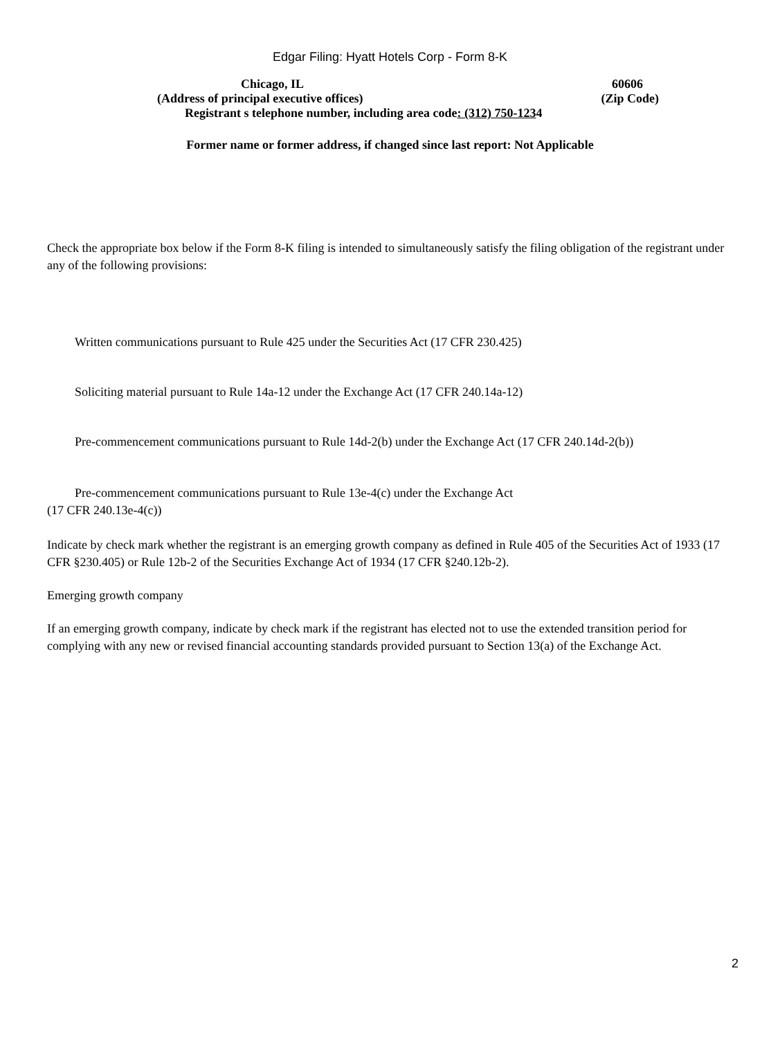Edgar Filing: Hyatt Hotels Corp - Form 8-K
Chicago, IL 60606
(Address of principal executive offices) (Zip Code)
Registrant s telephone number, including area code: (312) 750-1234
Former name or former address, if changed since last report: Not Applicable
Check the appropriate box below if the Form 8-K filing is intended to simultaneously satisfy the filing obligation of the registrant under any of the following provisions:
Written communications pursuant to Rule 425 under the Securities Act (17 CFR 230.425)
Soliciting material pursuant to Rule 14a-12 under the Exchange Act (17 CFR 240.14a-12)
Pre-commencement communications pursuant to Rule 14d-2(b) under the Exchange Act (17 CFR 240.14d-2(b))
Pre-commencement communications pursuant to Rule 13e-4(c) under the Exchange Act
(17 CFR 240.13e-4(c))
Indicate by check mark whether the registrant is an emerging growth company as defined in Rule 405 of the Securities Act of 1933 (17 CFR §230.405) or Rule 12b-2 of the Securities Exchange Act of 1934 (17 CFR §240.12b-2).
Emerging growth company
If an emerging growth company, indicate by check mark if the registrant has elected not to use the extended transition period for complying with any new or revised financial accounting standards provided pursuant to Section 13(a) of the Exchange Act.
2